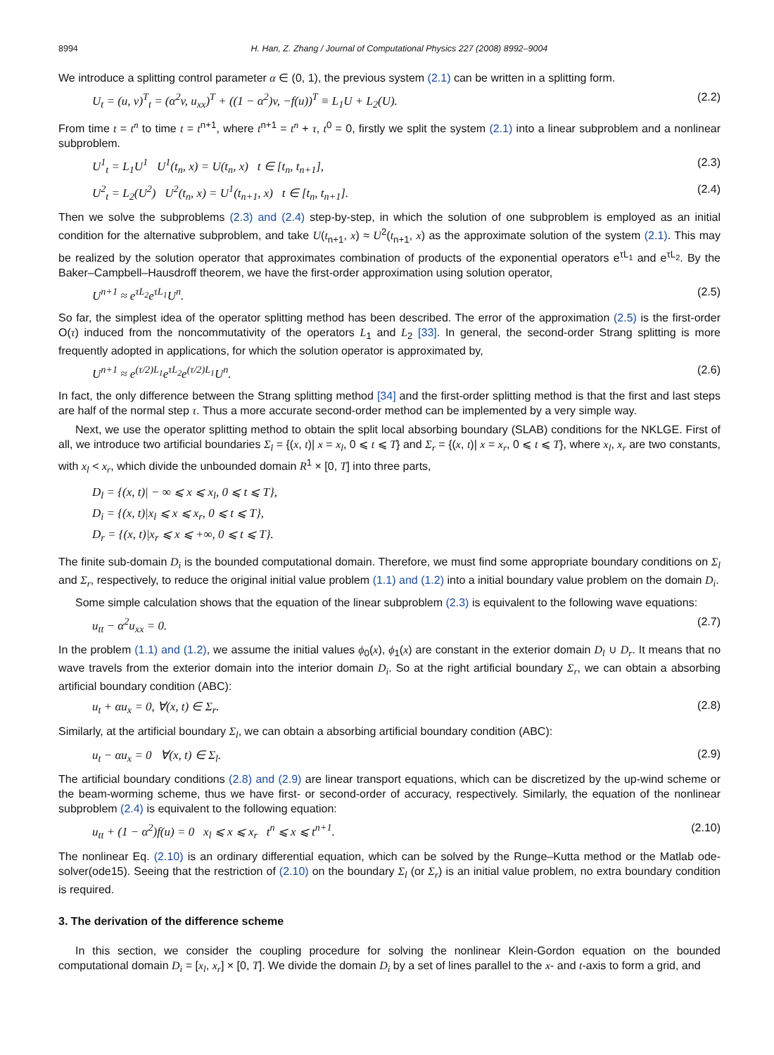8994 H. Han, Z. Zhang / Journal of Computational Physics 227 (2008) 8992–9004
We introduce a splitting control parameter α ∈ (0, 1), the previous system (2.1) can be written in a splitting form.
U<sub>t</sub> = (u, v)<sup>T</sup><sub>t</sub> = (α<sup>2</sup>v, u<sub>xx</sub>)<sup>T</sup> + ((1 − α<sup>2</sup>)v, −f(u))<sup>T</sup> ≡ L<sub>1</sub>U + L<sub>2</sub>(U). (2.2)
From time t = t<sup>n</sup> to time t = t<sup>n+1</sup>, where t<sup>n+1</sup> = t<sup>n</sup> + τ, t<sup>0</sup> = 0, firstly we split the system (2.1) into a linear subproblem and a nonlinear subproblem.
U<sup>1</sup><sub>t</sub> = L<sub>1</sub>U<sup>1</sup> U<sup>1</sup>(t<sub>n</sub>, x) = U(t<sub>n</sub>, x) t ∈ [t<sub>n</sub>, t<sub>n+1</sub>], (2.3)
U<sup>2</sup><sub>t</sub> = L<sub>2</sub>(U<sup>2</sup>) U<sup>2</sup>(t<sub>n</sub>, x) = U<sup>1</sup>(t<sub>n+1</sub>, x) t ∈ [t<sub>n</sub>, t<sub>n+1</sub>]. (2.4)
Then we solve the subproblems (2.3) and (2.4) step-by-step, in which the solution of one subproblem is employed as an initial condition for the alternative subproblem, and take U(t<sub>n+1</sub>, x) ≈ U<sup>2</sup>(t<sub>n+1</sub>, x) as the approximate solution of the system (2.1). This may be realized by the solution operator that approximates combination of products of the exponential operators e<sup>τL<sub>1</sub></sup> and e<sup>τL<sub>2</sub></sup>. By the Baker–Campbell–Hausdroff theorem, we have the first-order approximation using solution operator,
U<sup>n+1</sup> ≈ e<sup>τL<sub>2</sub></sup>e<sup>τL<sub>1</sub></sup>U<sup>n</sup>. (2.5)
So far, the simplest idea of the operator splitting method has been described. The error of the approximation (2.5) is the first-order O(τ) induced from the noncommutativity of the operators L<sub>1</sub> and L<sub>2</sub> [33]. In general, the second-order Strang splitting is more frequently adopted in applications, for which the solution operator is approximated by,
U<sup>n+1</sup> ≈ e<sup>(τ/2)L<sub>1</sub></sup>e<sup>τL<sub>2</sub></sup>e<sup>(τ/2)L<sub>1</sub></sup>U<sup>n</sup>. (2.6)
In fact, the only difference between the Strang splitting method [34] and the first-order splitting method is that the first and last steps are half of the normal step τ. Thus a more accurate second-order method can be implemented by a very simple way.
Next, we use the operator splitting method to obtain the split local absorbing boundary (SLAB) conditions for the NKLGE. First of all, we introduce two artificial boundaries Σ<sub>l</sub> = {(x, t)| x = x<sub>l</sub>, 0 ⩽ t ⩽ T} and Σ<sub>r</sub> = {(x, t)| x = x<sub>r</sub>, 0 ⩽ t ⩽ T}, where x<sub>l</sub>, x<sub>r</sub> are two constants, with x<sub>l</sub> < x<sub>r</sub>, which divide the unbounded domain R<sup>1</sup> × [0, T] into three parts,
D<sub>l</sub> = {(x, t)| − ∞ ⩽ x ⩽ x<sub>l</sub>, 0 ⩽ t ⩽ T},
D<sub>i</sub> = {(x, t)|x<sub>l</sub> ⩽ x ⩽ x<sub>r</sub>, 0 ⩽ t ⩽ T},
D<sub>r</sub> = {(x, t)|x<sub>r</sub> ⩽ x ⩽ +∞, 0 ⩽ t ⩽ T}.
The finite sub-domain D<sub>i</sub> is the bounded computational domain. Therefore, we must find some appropriate boundary conditions on Σ<sub>l</sub> and Σ<sub>r</sub>, respectively, to reduce the original initial value problem (1.1) and (1.2) into a initial boundary value problem on the domain D<sub>i</sub>.
Some simple calculation shows that the equation of the linear subproblem (2.3) is equivalent to the following wave equations:
u<sub>tt</sub> − α<sup>2</sup>u<sub>xx</sub> = 0. (2.7)
In the problem (1.1) and (1.2), we assume the initial values ϕ<sub>0</sub>(x), ϕ<sub>1</sub>(x) are constant in the exterior domain D<sub>l</sub> ∪ D<sub>r</sub>. It means that no wave travels from the exterior domain into the interior domain D<sub>i</sub>. So at the right artificial boundary Σ<sub>r</sub>, we can obtain a absorbing artificial boundary condition (ABC):
u<sub>t</sub> + αu<sub>x</sub> = 0, ∀(x, t) ∈ Σ<sub>r</sub>. (2.8)
Similarly, at the artificial boundary Σ<sub>l</sub>, we can obtain a absorbing artificial boundary condition (ABC):
u<sub>t</sub> − αu<sub>x</sub> = 0 ∀(x, t) ∈ Σ<sub>l</sub>. (2.9)
The artificial boundary conditions (2.8) and (2.9) are linear transport equations, which can be discretized by the up-wind scheme or the beam-worming scheme, thus we have first- or second-order of accuracy, respectively. Similarly, the equation of the nonlinear subproblem (2.4) is equivalent to the following equation:
u<sub>tt</sub> + (1 − α<sup>2</sup>)f(u) = 0 x<sub>l</sub> ⩽ x ⩽ x<sub>r</sub> t<sup>n</sup> ⩽ x ⩽ t<sup>n+1</sup>. (2.10)
The nonlinear Eq. (2.10) is an ordinary differential equation, which can be solved by the Runge–Kutta method or the Matlab ode-solver(ode15). Seeing that the restriction of (2.10) on the boundary Σ<sub>l</sub> (or Σ<sub>r</sub>) is an initial value problem, no extra boundary condition is required.
3. The derivation of the difference scheme
In this section, we consider the coupling procedure for solving the nonlinear Klein-Gordon equation on the bounded computational domain D<sub>i</sub> = [x<sub>l</sub>, x<sub>r</sub>] × [0, T]. We divide the domain D<sub>i</sub> by a set of lines parallel to the x- and t-axis to form a grid, and